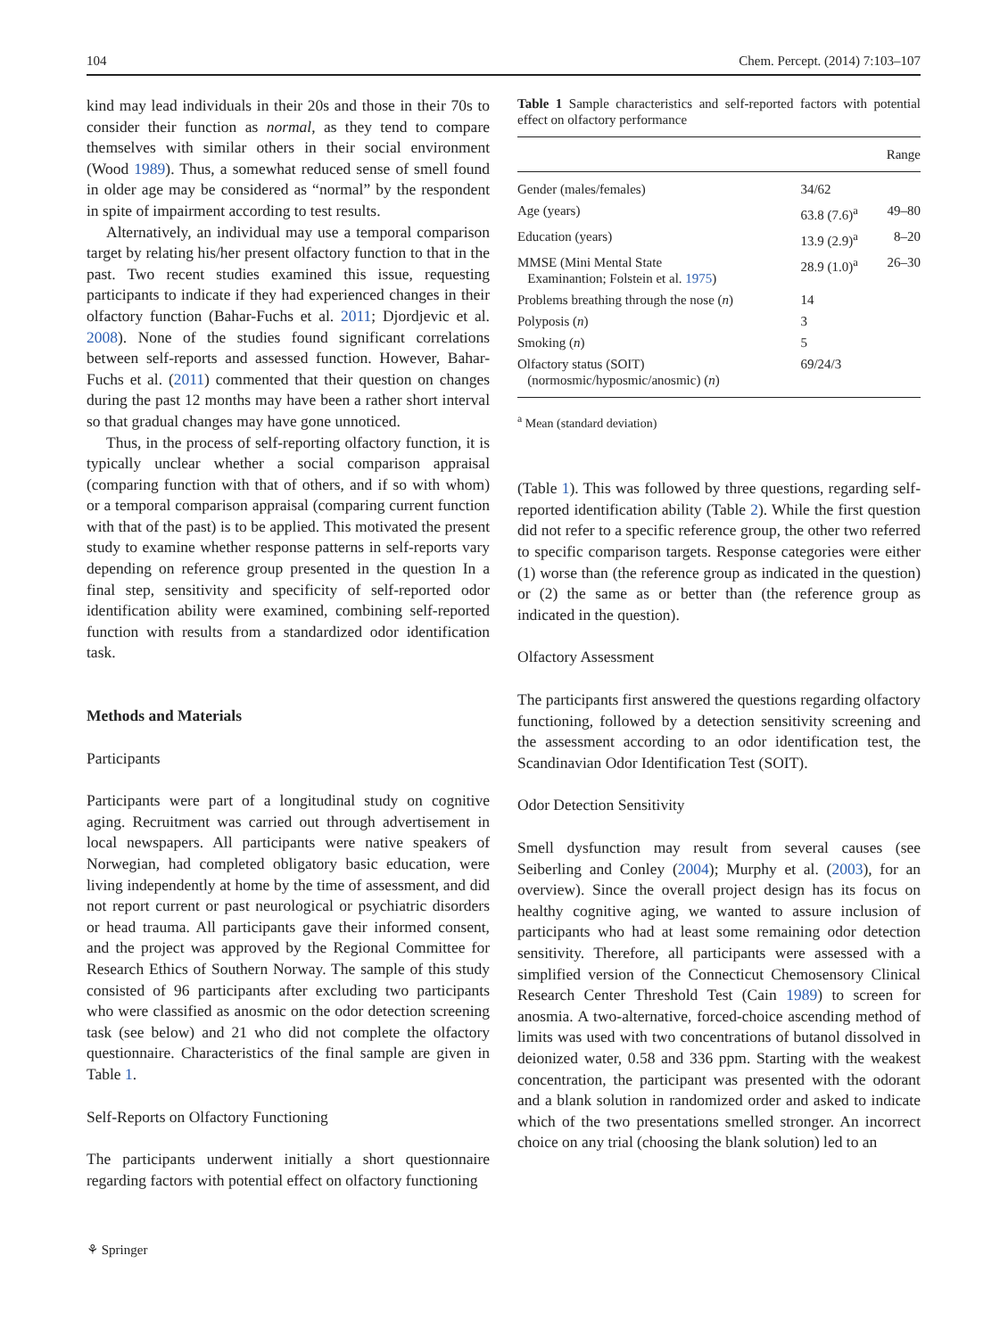104 Chem. Percept. (2014) 7:103–107
kind may lead individuals in their 20s and those in their 70s to consider their function as normal, as they tend to compare themselves with similar others in their social environment (Wood 1989). Thus, a somewhat reduced sense of smell found in older age may be considered as “normal” by the respondent in spite of impairment according to test results.
Alternatively, an individual may use a temporal comparison target by relating his/her present olfactory function to that in the past. Two recent studies examined this issue, requesting participants to indicate if they had experienced changes in their olfactory function (Bahar-Fuchs et al. 2011; Djordjevic et al. 2008). None of the studies found significant correlations between self-reports and assessed function. However, Bahar-Fuchs et al. (2011) commented that their question on changes during the past 12 months may have been a rather short interval so that gradual changes may have gone unnoticed.
Thus, in the process of self-reporting olfactory function, it is typically unclear whether a social comparison appraisal (comparing function with that of others, and if so with whom) or a temporal comparison appraisal (comparing current function with that of the past) is to be applied. This motivated the present study to examine whether response patterns in self-reports vary depending on reference group presented in the question In a final step, sensitivity and specificity of self-reported odor identification ability were examined, combining self-reported function with results from a standardized odor identification task.
Methods and Materials
Participants
Participants were part of a longitudinal study on cognitive aging. Recruitment was carried out through advertisement in local newspapers. All participants were native speakers of Norwegian, had completed obligatory basic education, were living independently at home by the time of assessment, and did not report current or past neurological or psychiatric disorders or head trauma. All participants gave their informed consent, and the project was approved by the Regional Committee for Research Ethics of Southern Norway. The sample of this study consisted of 96 participants after excluding two participants who were classified as anosmic on the odor detection screening task (see below) and 21 who did not complete the olfactory questionnaire. Characteristics of the final sample are given in Table 1.
Self-Reports on Olfactory Functioning
The participants underwent initially a short questionnaire regarding factors with potential effect on olfactory functioning
Table 1 Sample characteristics and self-reported factors with potential effect on olfactory performance
| | | Range |
| --- | --- | --- |
| Gender (males/females) | 34/62 | |
| Age (years) | 63.8 (7.6)<sup>a</sup> | 49–80 |
| Education (years) | 13.9 (2.9)<sup>a</sup> | 8–20 |
| MMSE (Mini Mental State Examinantion; Folstein et al. 1975 ) | 28.9 (1.0)<sup>a</sup> | 26–30 |
| Problems breathing through the nose ( n ) | 14 | |
| Polyposis ( n ) | 3 | |
| Smoking ( n ) | 5 | |
| Olfactory status (SOIT) (normosmic/hyposmic/anosmic) ( n ) | 69/24/3 | |
<sup>a</sup> Mean (standard deviation)
(Table 1). This was followed by three questions, regarding self-reported identification ability (Table 2). While the first question did not refer to a specific reference group, the other two referred to specific comparison targets. Response categories were either (1) worse than (the reference group as indicated in the question) or (2) the same as or better than (the reference group as indicated in the question).
Olfactory Assessment
The participants first answered the questions regarding olfactory functioning, followed by a detection sensitivity screening and the assessment according to an odor identification test, the Scandinavian Odor Identification Test (SOIT).
Odor Detection Sensitivity
Smell dysfunction may result from several causes (see Seiberling and Conley (2004); Murphy et al. (2003), for an overview). Since the overall project design has its focus on healthy cognitive aging, we wanted to assure inclusion of participants who had at least some remaining odor detection sensitivity. Therefore, all participants were assessed with a simplified version of the Connecticut Chemosensory Clinical Research Center Threshold Test (Cain 1989) to screen for anosmia. A two-alternative, forced-choice ascending method of limits was used with two concentrations of butanol dissolved in deionized water, 0.58 and 336 ppm. Starting with the weakest concentration, the participant was presented with the odorant and a blank solution in randomized order and asked to indicate which of the two presentations smelled stronger. An incorrect choice on any trial (choosing the blank solution) led to an
⚘ Springer